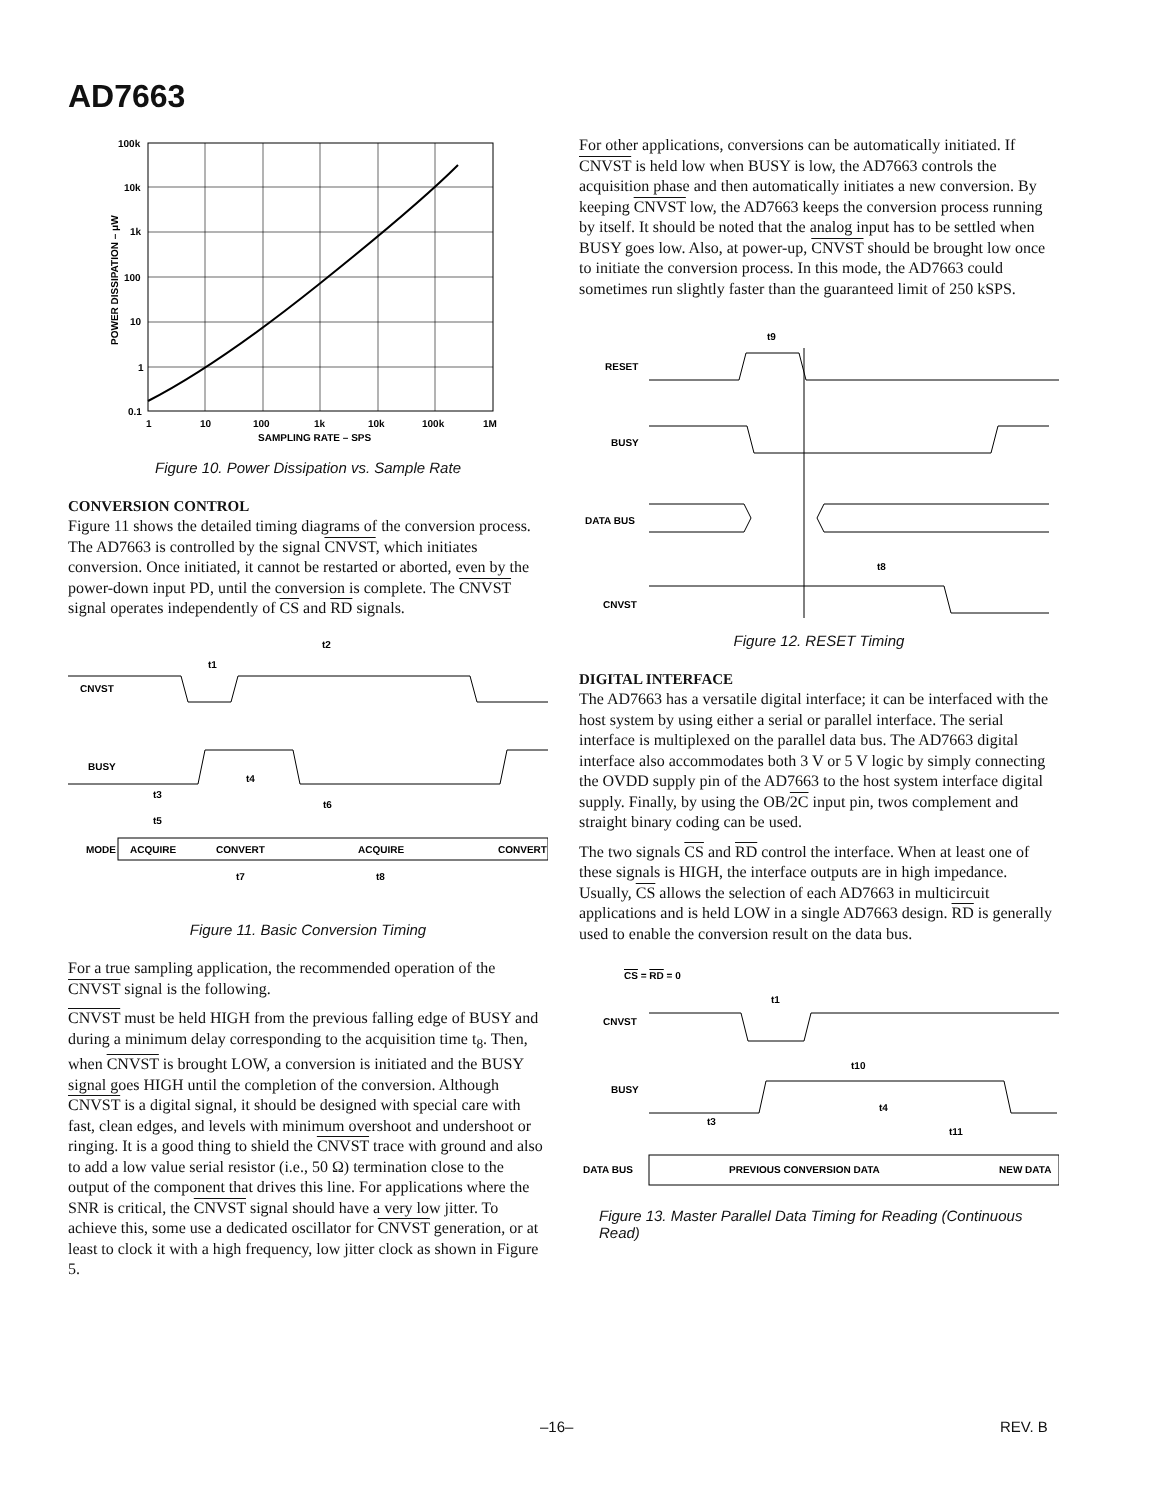AD7663
100k
10k
1k
100
10
1
0.1
1
10
100
1k
10k
100k
1M
SAMPLING RATE – SPS
POWER DISSIPATION – μW
Figure 10. Power Dissipation vs. Sample Rate
CONVERSION CONTROL
Figure 11 shows the detailed timing diagrams of the conversion process. The AD7663 is controlled by the signal CNVST, which initiates conversion. Once initiated, it cannot be restarted or aborted, even by the power-down input PD, until the conversion is complete. The CNVST signal operates independently of CS and RD signals.
CNVST
BUSY
MODE
t2
t1
t4
t3
t6
t5
t7
t8
ACQUIRE
CONVERT
ACQUIRE
CONVERT
Figure 11. Basic Conversion Timing
For a true sampling application, the recommended operation of the CNVST signal is the following.
CNVST must be held HIGH from the previous falling edge of BUSY and during a minimum delay corresponding to the acquisition time t<sub>8</sub>. Then, when CNVST is brought LOW, a conversion is initiated and the BUSY signal goes HIGH until the completion of the conversion. Although CNVST is a digital signal, it should be designed with special care with fast, clean edges, and levels with minimum overshoot and undershoot or ringing. It is a good thing to shield the CNVST trace with ground and also to add a low value serial resistor (i.e., 50 Ω) termination close to the output of the component that drives this line. For applications where the SNR is critical, the CNVST signal should have a very low jitter. To achieve this, some use a dedicated oscillator for CNVST generation, or at least to clock it with a high frequency, low jitter clock as shown in Figure 5.
For other applications, conversions can be automatically initiated. If CNVST is held low when BUSY is low, the AD7663 controls the acquisition phase and then automatically initiates a new conversion. By keeping CNVST low, the AD7663 keeps the conversion process running by itself. It should be noted that the analog input has to be settled when BUSY goes low. Also, at power-up, CNVST should be brought low once to initiate the conversion process. In this mode, the AD7663 could sometimes run slightly faster than the guaranteed limit of 250 kSPS.
t9
RESET
BUSY
DATA BUS
t8
CNVST
Figure 12. RESET Timing
DIGITAL INTERFACE
The AD7663 has a versatile digital interface; it can be interfaced with the host system by using either a serial or parallel interface. The serial interface is multiplexed on the parallel data bus. The AD7663 digital interface also accommodates both 3 V or 5 V logic by simply connecting the OVDD supply pin of the AD7663 to the host system interface digital supply. Finally, by using the OB/2C input pin, twos complement and straight binary coding can be used.
The two signals CS and RD control the interface. When at least one of these signals is HIGH, the interface outputs are in high impedance. Usually, CS allows the selection of each AD7663 in multicircuit applications and is held LOW in a single AD7663 design. RD is generally used to enable the conversion result on the data bus.
CS = RD = 0
t1
CNVST
t10
BUSY
t4
t3
t11
DATA BUS
PREVIOUS CONVERSION DATA
NEW DATA
Figure 13. Master Parallel Data Timing for Reading (Continuous Read)
–16– REV. B